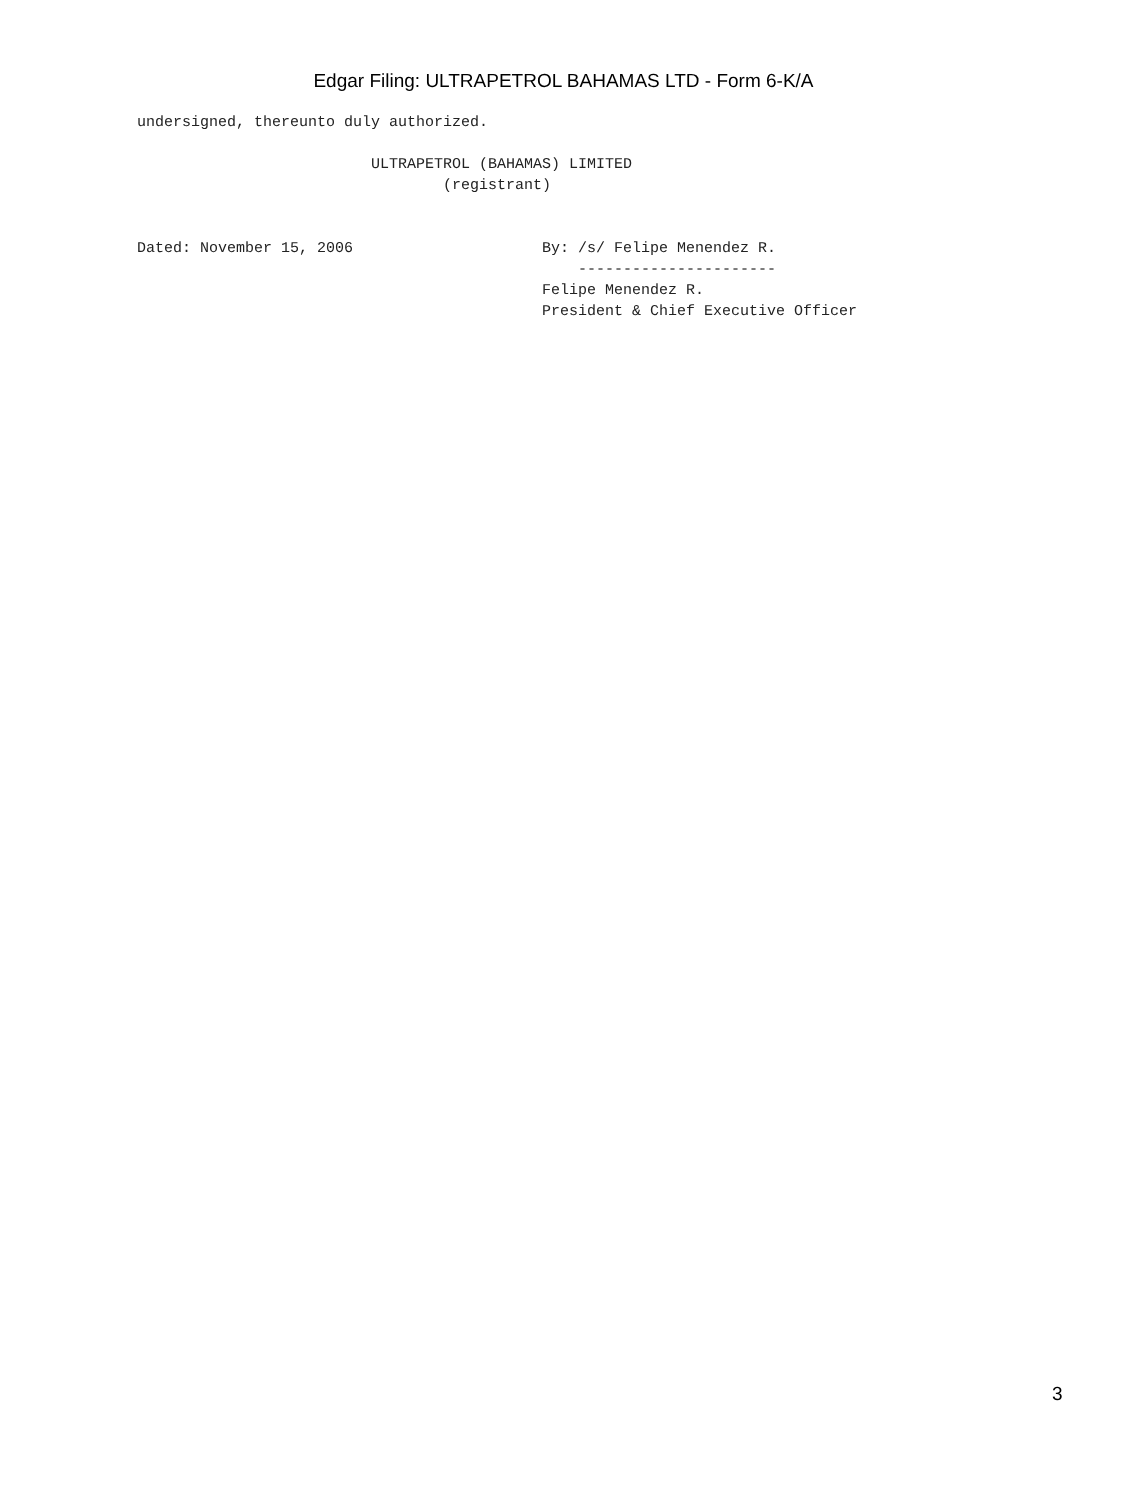Edgar Filing: ULTRAPETROL BAHAMAS LTD - Form 6-K/A
undersigned, thereunto duly authorized.

                          ULTRAPETROL (BAHAMAS) LIMITED
                                  (registrant)


Dated: November 15, 2006                     By: /s/ Felipe Menendez R.
                                                 ----------------------
                                             Felipe Menendez R.
                                             President & Chief Executive Officer
3